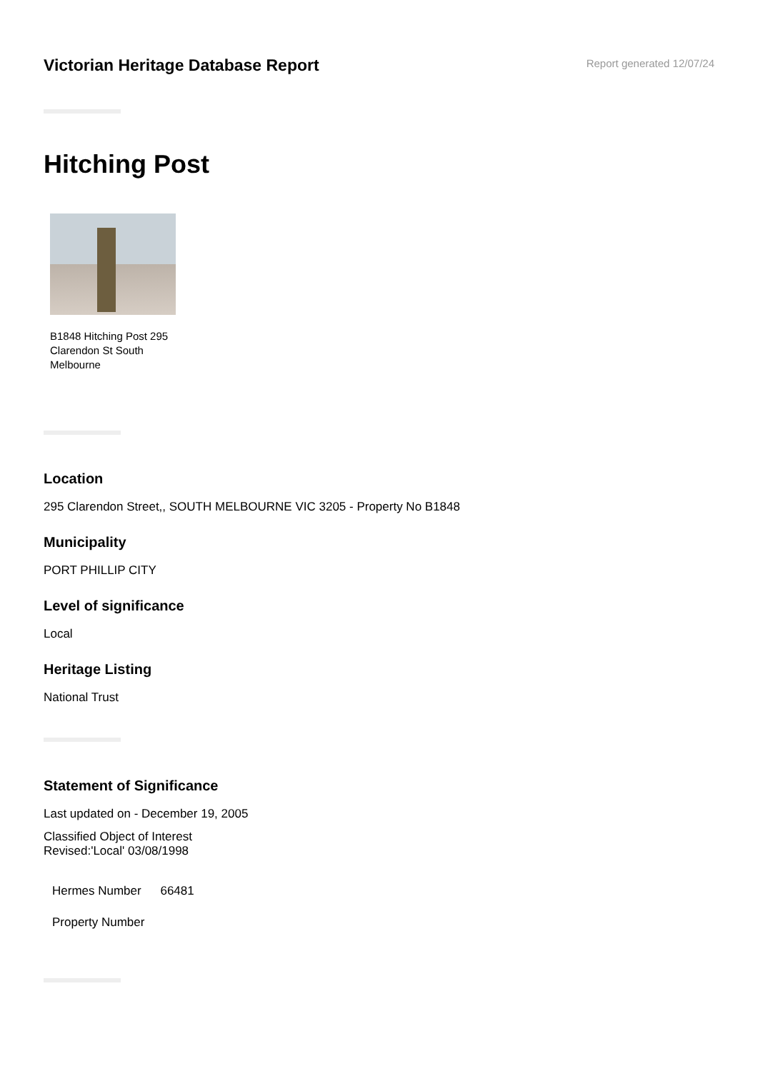Victorian Heritage Database Report
Report generated 12/07/24
Hitching Post
B1848 Hitching Post 295 Clarendon St South Melbourne
Location
295 Clarendon Street,, SOUTH MELBOURNE VIC 3205 - Property No B1848
Municipality
PORT PHILLIP CITY
Level of significance
Local
Heritage Listing
National Trust
Statement of Significance
Last updated on - December 19, 2005
Classified Object of Interest
Revised:'Local' 03/08/1998
| Hermes Number | 66481 |
| Property Number | |